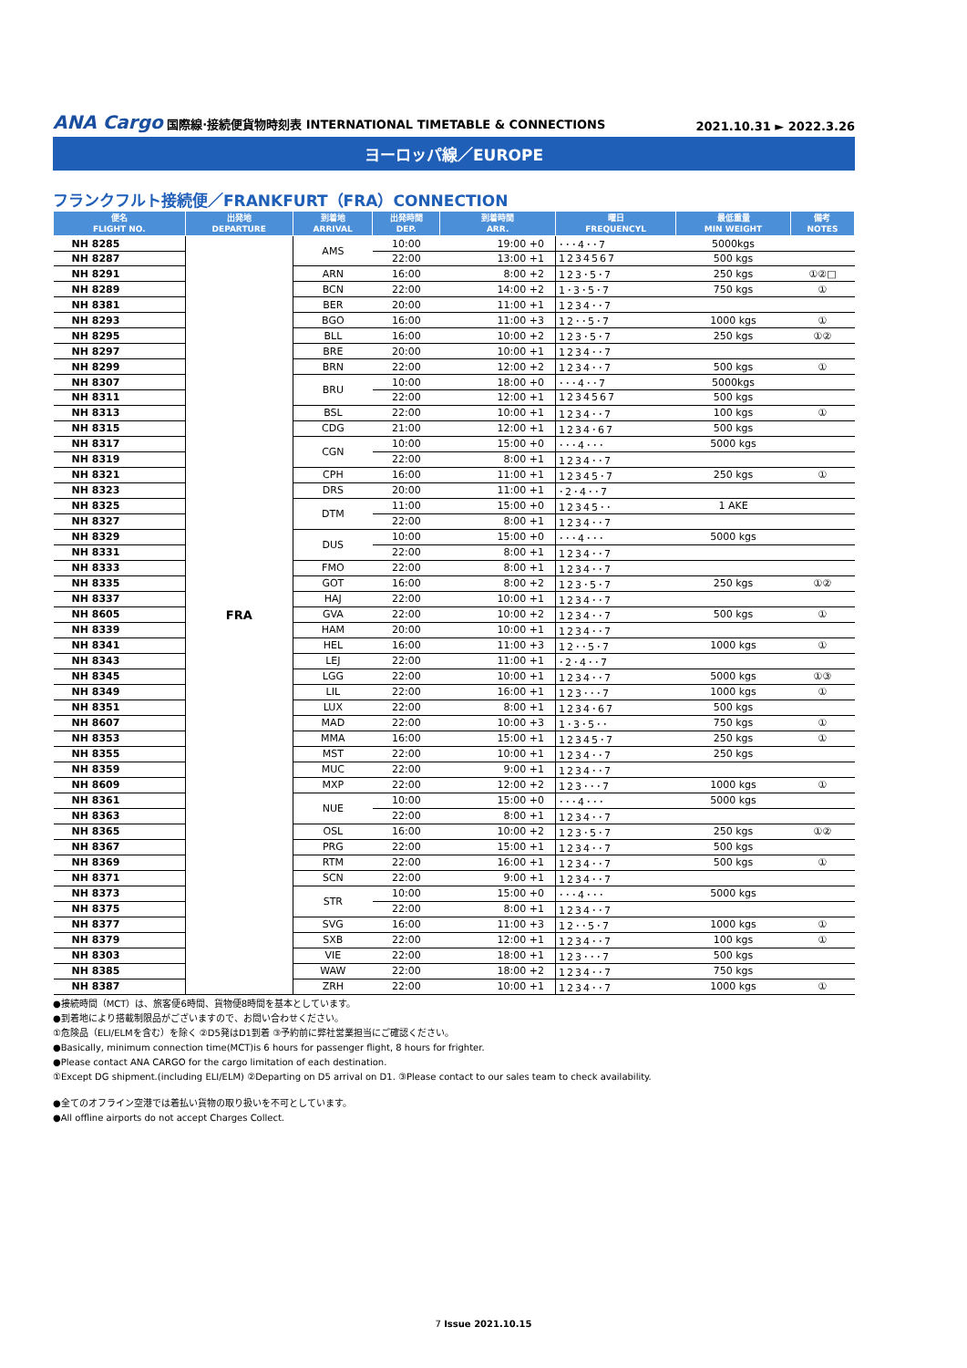ANA Cargo 国際線·接続便貨物時刻表 INTERNATIONAL TIMETABLE & CONNECTIONS
2021.10.31 ► 2022.3.26
ヨーロッパ線／EUROPE
フランクフルト接続便／FRANKFURT（FRA）CONNECTION
| 便名 FLIGHT NO. | 出発地 DEPARTURE | 到着地 ARRIVAL | 出発時間 DEP. | 到着時間 ARR. | 曜日 FREQUENCYL | 最低重量 MIN WEIGHT | 備考 NOTES |
| --- | --- | --- | --- | --- | --- | --- | --- |
| NH 8285 | FRA | AMS | 10:00 | 19:00 +0 | ･･･4･･7 | 5000kgs | |
| NH 8287 | | | 22:00 | 13:00 +1 | 1234567 | 500 kgs | |
| NH 8291 | | ARN | 16:00 | 8:00 +2 | 123･5･7 | 250 kgs | ①②□ |
| NH 8289 | | BCN | 22:00 | 14:00 +2 | 1･3･5･7 | 750 kgs | ① |
| NH 8381 | | BER | 20:00 | 11:00 +1 | 1234･･7 | | |
| NH 8293 | | BGO | 16:00 | 11:00 +3 | 12･･5･7 | 1000 kgs | ① |
| NH 8295 | | BLL | 16:00 | 10:00 +2 | 123･5･7 | 250 kgs | ①② |
| NH 8297 | | BRE | 20:00 | 10:00 +1 | 1234･･7 | | |
| NH 8299 | | BRN | 22:00 | 12:00 +2 | 1234･･7 | 500 kgs | ① |
| NH 8307 | | BRU | 10:00 | 18:00 +0 | ･･･4･･7 | 5000kgs | |
| NH 8311 | | | 22:00 | 12:00 +1 | 1234567 | 500 kgs | |
| NH 8313 | | BSL | 22:00 | 10:00 +1 | 1234･･7 | 100 kgs | ① |
| NH 8315 | | CDG | 21:00 | 12:00 +1 | 1234･67 | 500 kgs | |
| NH 8317 | | CGN | 10:00 | 15:00 +0 | ･･･4･･･ | 5000 kgs | |
| NH 8319 | | | 22:00 | 8:00 +1 | 1234･･7 | | |
| NH 8321 | | CPH | 16:00 | 11:00 +1 | 12345･7 | 250 kgs | ① |
| NH 8323 | | DRS | 20:00 | 11:00 +1 | ･2･4･･7 | | |
| NH 8325 | | DTM | 11:00 | 15:00 +0 | 12345･･ | 1 AKE | |
| NH 8327 | | | 22:00 | 8:00 +1 | 1234･･7 | | |
| NH 8329 | | DUS | 10:00 | 15:00 +0 | ･･･4･･･ | 5000 kgs | |
| NH 8331 | | | 22:00 | 8:00 +1 | 1234･･7 | | |
| NH 8333 | | FMO | 22:00 | 8:00 +1 | 1234･･7 | | |
| NH 8335 | | GOT | 16:00 | 8:00 +2 | 123･5･7 | 250 kgs | ①② |
| NH 8337 | | HAJ | 22:00 | 10:00 +1 | 1234･･7 | | |
| NH 8605 | | GVA | 22:00 | 10:00 +2 | 1234･･7 | 500 kgs | ① |
| NH 8339 | | HAM | 20:00 | 10:00 +1 | 1234･･7 | | |
| NH 8341 | | HEL | 16:00 | 11:00 +3 | 12･･5･7 | 1000 kgs | ① |
| NH 8343 | | LEJ | 22:00 | 11:00 +1 | ･2･4･･7 | | |
| NH 8345 | | LGG | 22:00 | 10:00 +1 | 1234･･7 | 5000 kgs | ①③ |
| NH 8349 | | LIL | 22:00 | 16:00 +1 | 123･･･7 | 1000 kgs | ① |
| NH 8351 | | LUX | 22:00 | 8:00 +1 | 1234･67 | 500 kgs | |
| NH 8607 | | MAD | 22:00 | 10:00 +3 | 1･3･5･･ | 750 kgs | ① |
| NH 8353 | | MMA | 16:00 | 15:00 +1 | 12345･7 | 250 kgs | ① |
| NH 8355 | | MST | 22:00 | 10:00 +1 | 1234･･7 | 250 kgs | |
| NH 8359 | | MUC | 22:00 | 9:00 +1 | 1234･･7 | | |
| NH 8609 | | MXP | 22:00 | 12:00 +2 | 123･･･7 | 1000 kgs | ① |
| NH 8361 | | NUE | 10:00 | 15:00 +0 | ･･･4･･･ | 5000 kgs | |
| NH 8363 | | | 22:00 | 8:00 +1 | 1234･･7 | | |
| NH 8365 | | OSL | 16:00 | 10:00 +2 | 123･5･7 | 250 kgs | ①② |
| NH 8367 | | PRG | 22:00 | 15:00 +1 | 1234･･7 | 500 kgs | |
| NH 8369 | | RTM | 22:00 | 16:00 +1 | 1234･･7 | 500 kgs | ① |
| NH 8371 | | SCN | 22:00 | 9:00 +1 | 1234･･7 | | |
| NH 8373 | | STR | 10:00 | 15:00 +0 | ･･･4･･･ | 5000 kgs | |
| NH 8375 | | | 22:00 | 8:00 +1 | 1234･･7 | | |
| NH 8377 | | SVG | 16:00 | 11:00 +3 | 12･･5･7 | 1000 kgs | ① |
| NH 8379 | | SXB | 22:00 | 12:00 +1 | 1234･･7 | 100 kgs | ① |
| NH 8303 | | VIE | 22:00 | 18:00 +1 | 123･･･7 | 500 kgs | |
| NH 8385 | | WAW | 22:00 | 18:00 +2 | 1234･･7 | 750 kgs | |
| NH 8387 | | ZRH | 22:00 | 10:00 +1 | 1234･･7 | 1000 kgs | ① |
●接続時間（MCT）は、旅客便6時間、貨物便8時間を基本としています。
●到着地により搭載制限品がございますので、お問い合わせください。
①危険品（ELI/ELMを含む）を除く ②D5発はD1到着 ③予約前に弊社営業担当にご確認ください。
●Basically, minimum connection time(MCT)is 6 hours for passenger flight, 8 hours for frighter.
●Please contact ANA CARGO for the cargo limitation of each destination.
①Except DG shipment.(including ELI/ELM) ②Departing on D5 arrival on D1. ③Please contact to our sales team to check availability.
●全てのオフライン空港では着払い貨物の取り扱いを不可としています。
●All offline airports do not accept Charges Collect.
7 Issue 2021.10.15